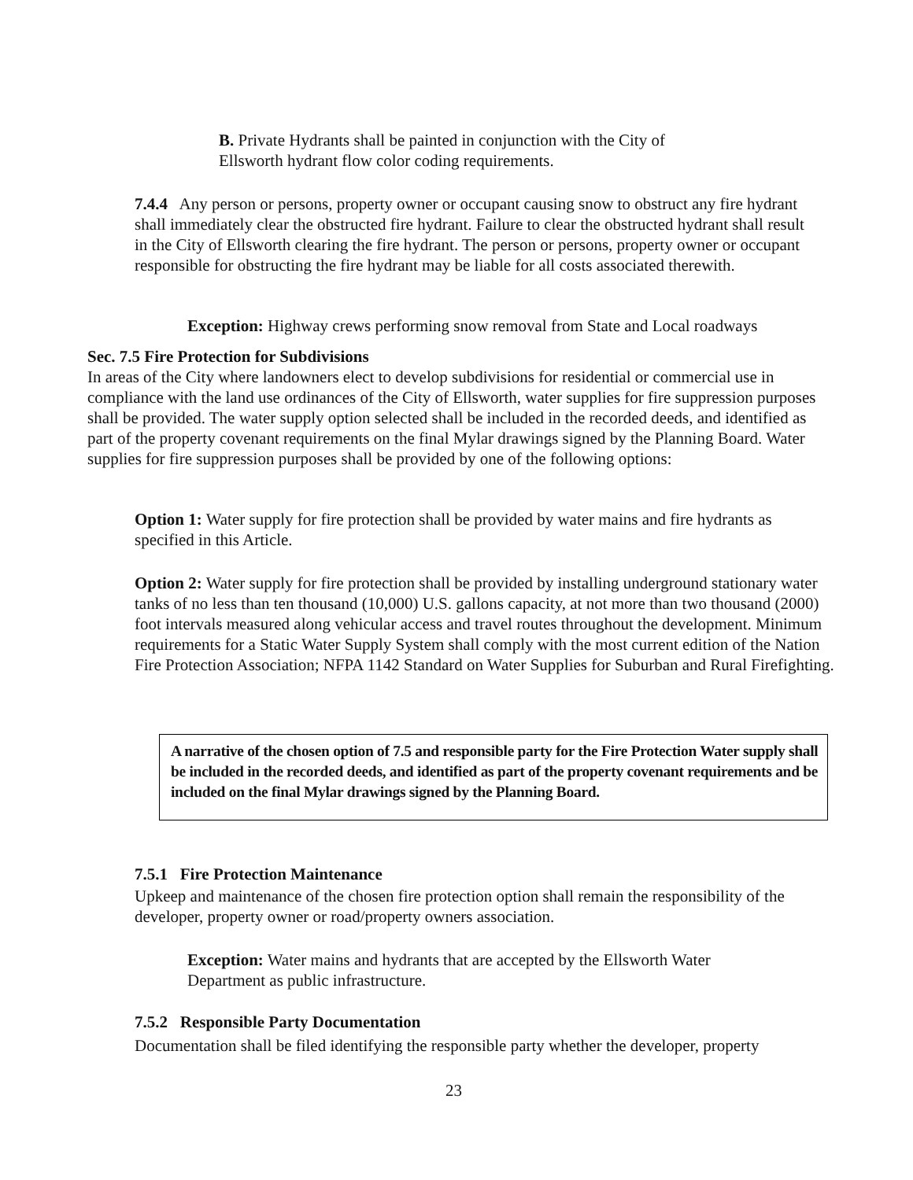B. Private Hydrants shall be painted in conjunction with the City of Ellsworth hydrant flow color coding requirements.
7.4.4 Any person or persons, property owner or occupant causing snow to obstruct any fire hydrant shall immediately clear the obstructed fire hydrant. Failure to clear the obstructed hydrant shall result in the City of Ellsworth clearing the fire hydrant. The person or persons, property owner or occupant responsible for obstructing the fire hydrant may be liable for all costs associated therewith.
Exception: Highway crews performing snow removal from State and Local roadways
Sec. 7.5 Fire Protection for Subdivisions
In areas of the City where landowners elect to develop subdivisions for residential or commercial use in compliance with the land use ordinances of the City of Ellsworth, water supplies for fire suppression purposes shall be provided. The water supply option selected shall be included in the recorded deeds, and identified as part of the property covenant requirements on the final Mylar drawings signed by the Planning Board. Water supplies for fire suppression purposes shall be provided by one of the following options:
Option 1: Water supply for fire protection shall be provided by water mains and fire hydrants as specified in this Article.
Option 2: Water supply for fire protection shall be provided by installing underground stationary water tanks of no less than ten thousand (10,000) U.S. gallons capacity, at not more than two thousand (2000) foot intervals measured along vehicular access and travel routes throughout the development. Minimum requirements for a Static Water Supply System shall comply with the most current edition of the Nation Fire Protection Association; NFPA 1142 Standard on Water Supplies for Suburban and Rural Firefighting.
A narrative of the chosen option of 7.5 and responsible party for the Fire Protection Water supply shall be included in the recorded deeds, and identified as part of the property covenant requirements and be included on the final Mylar drawings signed by the Planning Board.
7.5.1 Fire Protection Maintenance
Upkeep and maintenance of the chosen fire protection option shall remain the responsibility of the developer, property owner or road/property owners association.
Exception: Water mains and hydrants that are accepted by the Ellsworth Water Department as public infrastructure.
7.5.2 Responsible Party Documentation
Documentation shall be filed identifying the responsible party whether the developer, property
23